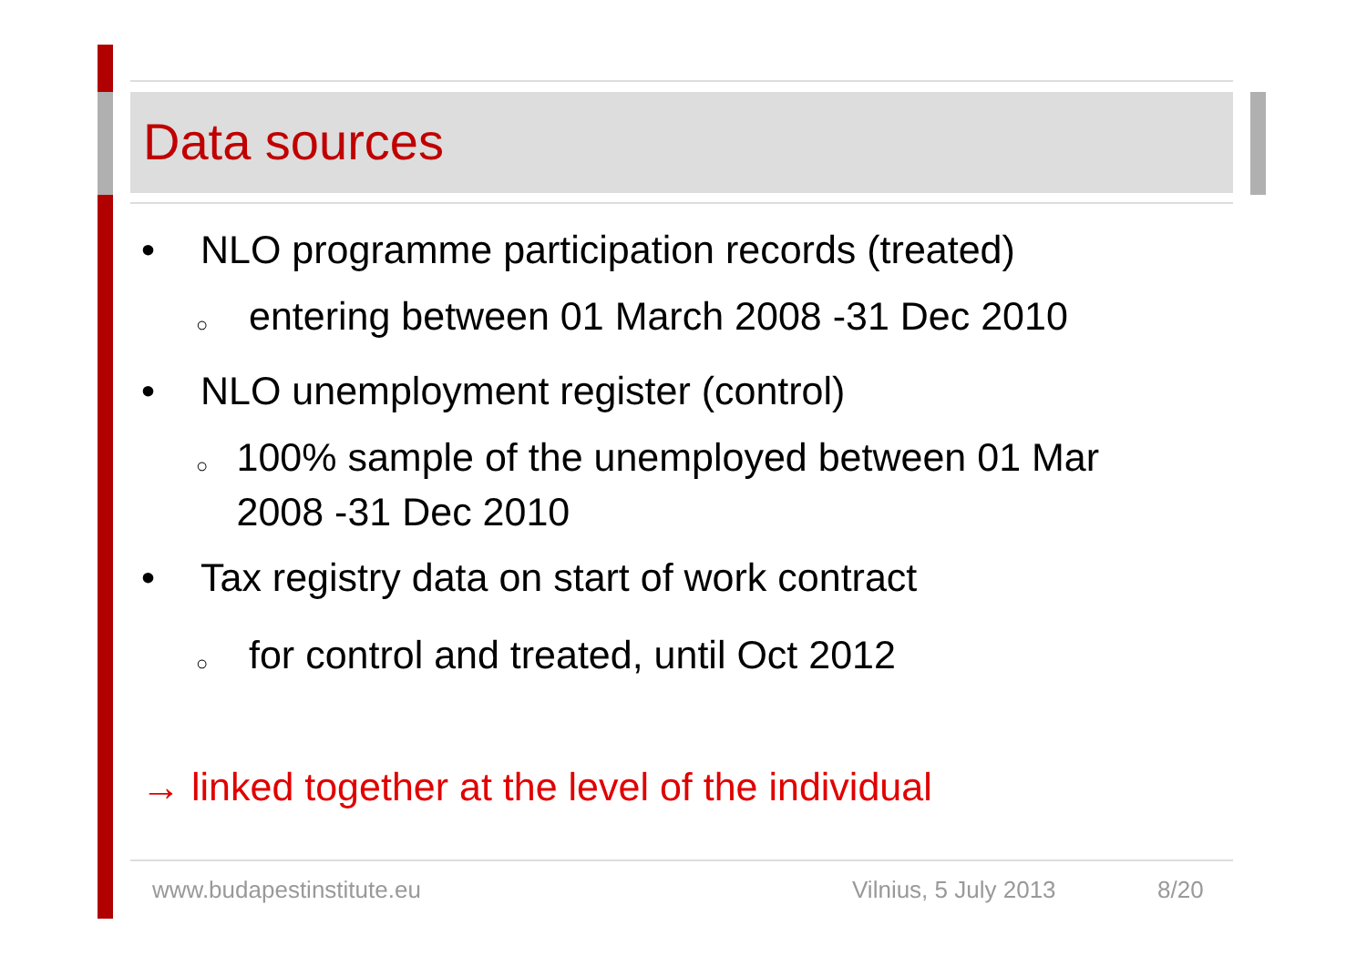Data sources
• NLO programme participation records (treated)
○ entering between 01 March 2008 -31 Dec 2010
• NLO unemployment register (control)
○ 100% sample of the unemployed between 01 Mar 2008 -31 Dec 2010
• Tax registry data on start of work contract
○ for control and treated, until Oct 2012
→ linked together at the level of the individual
www.budapestinstitute.eu Vilnius, 5 July 2013 8/20